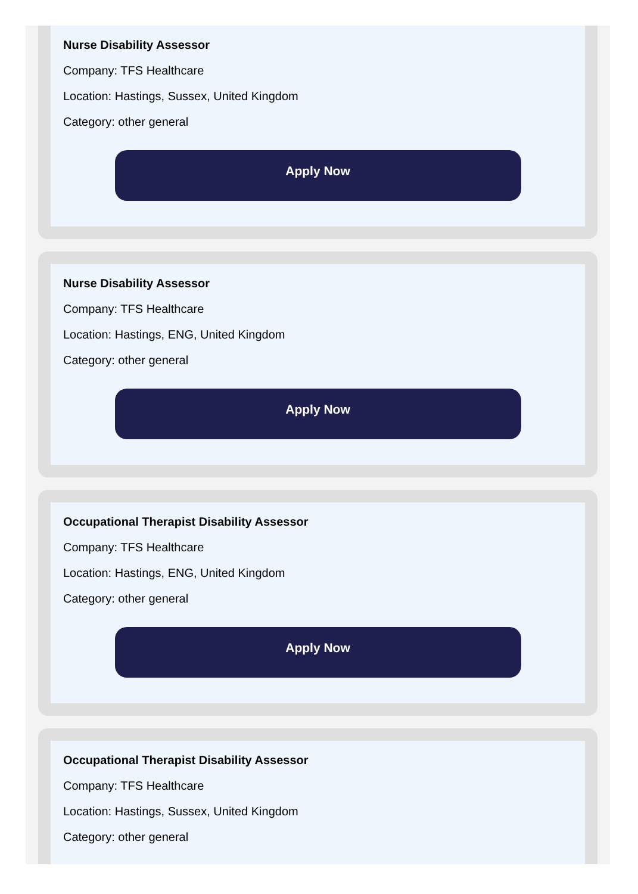Nurse Disability Assessor
Company: TFS Healthcare
Location: Hastings, Sussex, United Kingdom
Category: other general
Apply Now
Nurse Disability Assessor
Company: TFS Healthcare
Location: Hastings, ENG, United Kingdom
Category: other general
Apply Now
Occupational Therapist Disability Assessor
Company: TFS Healthcare
Location: Hastings, ENG, United Kingdom
Category: other general
Apply Now
Occupational Therapist Disability Assessor
Company: TFS Healthcare
Location: Hastings, Sussex, United Kingdom
Category: other general